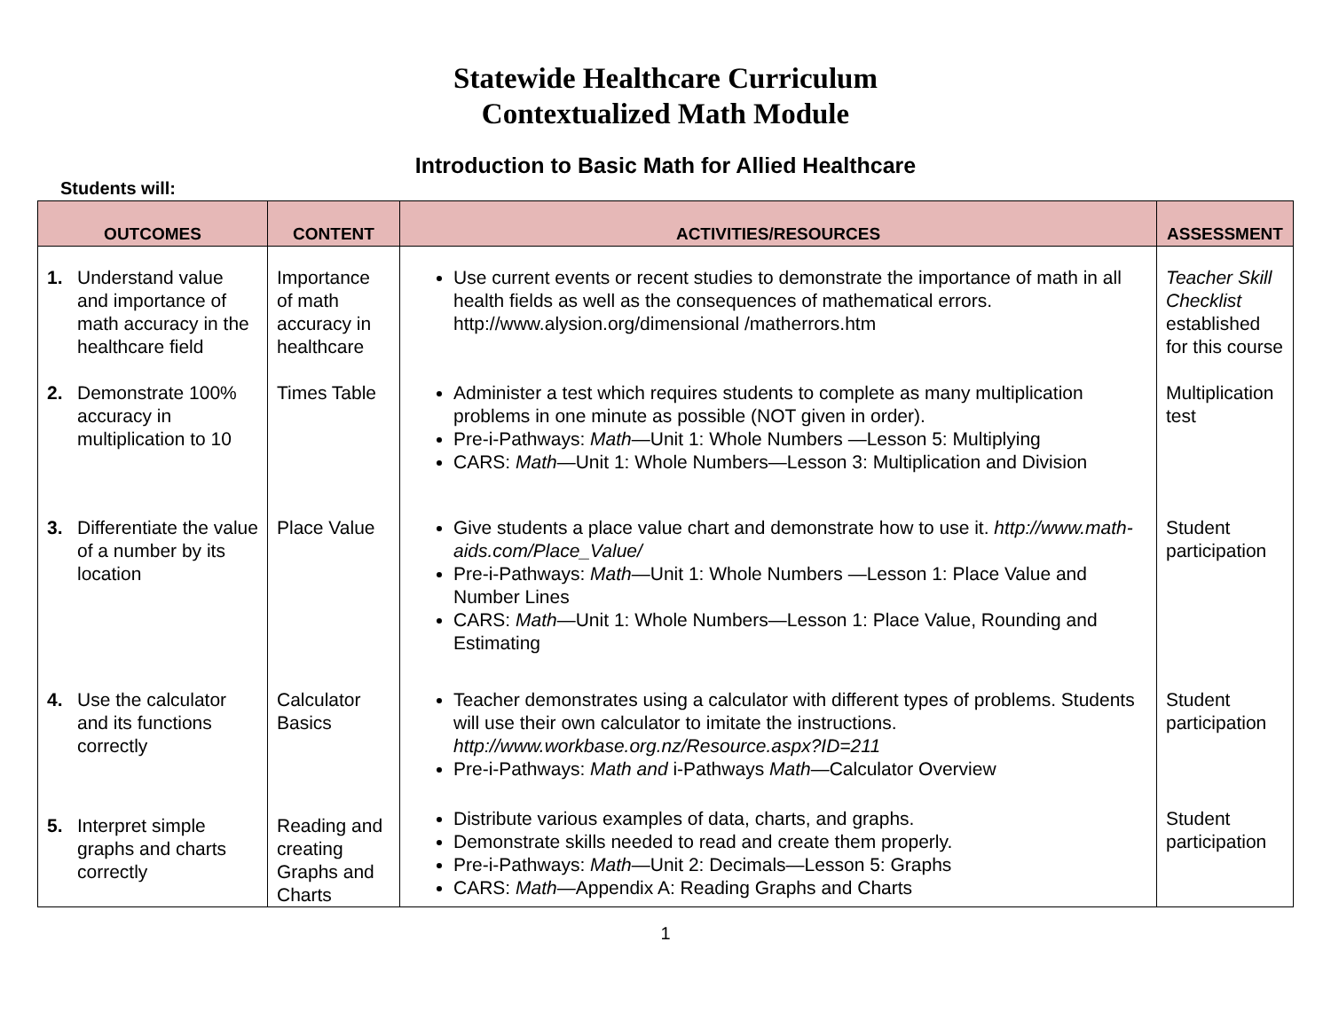Statewide Healthcare Curriculum
Contextualized Math Module
Introduction to Basic Math for Allied Healthcare
Students will:
| OUTCOMES | CONTENT | ACTIVITIES/RESOURCES | ASSESSMENT |
| --- | --- | --- | --- |
| 1. Understand value and importance of math accuracy in the healthcare field | Importance of math accuracy in healthcare | Use current events or recent studies to demonstrate the importance of math in all health fields as well as the consequences of mathematical errors. http://www.alysion.org/dimensional /matherrors.htm | Teacher Skill Checklist established for this course |
| 2. Demonstrate 100% accuracy in multiplication to 10 | Times Table | Administer a test which requires students to complete as many multiplication problems in one minute as possible (NOT given in order). Pre-i-Pathways: Math —Unit 1: Whole Numbers —Lesson 5: Multiplying CARS: Math —Unit 1: Whole Numbers—Lesson 3: Multiplication and Division | Multiplication test |
| 3. Differentiate the value of a number by its location | Place Value | Give students a place value chart and demonstrate how to use it. http://www.math-aids.com/Place_Value/ Pre-i-Pathways: Math —Unit 1: Whole Numbers —Lesson 1: Place Value and Number Lines CARS: Math —Unit 1: Whole Numbers—Lesson 1: Place Value, Rounding and Estimating | Student participation |
| 4. Use the calculator and its functions correctly | Calculator Basics | Teacher demonstrates using a calculator with different types of problems. Students will use their own calculator to imitate the instructions. http://www.workbase.org.nz/Resource.aspx?ID=211 Pre-i-Pathways: Math and i-Pathways Math —Calculator Overview | Student participation |
| 5. Interpret simple graphs and charts correctly | Reading and creating Graphs and Charts | Distribute various examples of data, charts, and graphs. Demonstrate skills needed to read and create them properly. Pre-i-Pathways: Math —Unit 2: Decimals—Lesson 5: Graphs CARS: Math —Appendix A: Reading Graphs and Charts | Student participation |
1